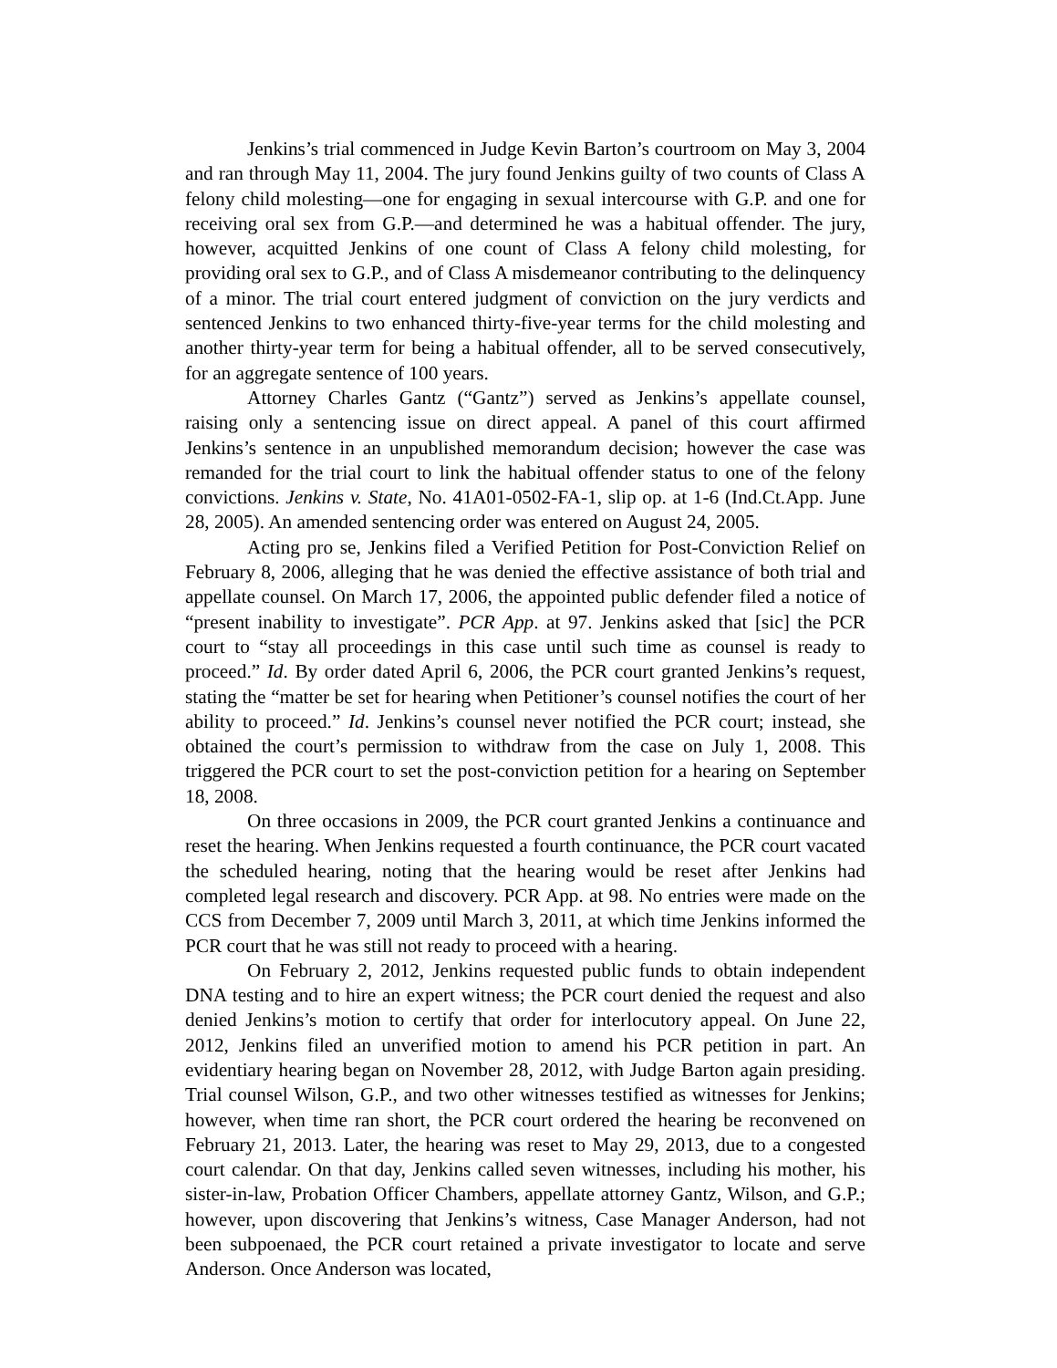Jenkins’s trial commenced in Judge Kevin Barton’s courtroom on May 3, 2004 and ran through May 11, 2004. The jury found Jenkins guilty of two counts of Class A felony child molesting—one for engaging in sexual intercourse with G.P. and one for receiving oral sex from G.P.—and determined he was a habitual offender. The jury, however, acquitted Jenkins of one count of Class A felony child molesting, for providing oral sex to G.P., and of Class A misdemeanor contributing to the delinquency of a minor. The trial court entered judgment of conviction on the jury verdicts and sentenced Jenkins to two enhanced thirty-five-year terms for the child molesting and another thirty-year term for being a habitual offender, all to be served consecutively, for an aggregate sentence of 100 years.
Attorney Charles Gantz (“Gantz”) served as Jenkins’s appellate counsel, raising only a sentencing issue on direct appeal. A panel of this court affirmed Jenkins’s sentence in an unpublished memorandum decision; however the case was remanded for the trial court to link the habitual offender status to one of the felony convictions. Jenkins v. State, No. 41A01-0502-FA-1, slip op. at 1-6 (Ind.Ct.App. June 28, 2005). An amended sentencing order was entered on August 24, 2005.
Acting pro se, Jenkins filed a Verified Petition for Post-Conviction Relief on February 8, 2006, alleging that he was denied the effective assistance of both trial and appellate counsel. On March 17, 2006, the appointed public defender filed a notice of “present inability to investigate”. PCR App. at 97. Jenkins asked that [sic] the PCR court to “stay all proceedings in this case until such time as counsel is ready to proceed.” Id. By order dated April 6, 2006, the PCR court granted Jenkins’s request, stating the “matter be set for hearing when Petitioner’s counsel notifies the court of her ability to proceed.” Id. Jenkins’s counsel never notified the PCR court; instead, she obtained the court’s permission to withdraw from the case on July 1, 2008. This triggered the PCR court to set the post-conviction petition for a hearing on September 18, 2008.
On three occasions in 2009, the PCR court granted Jenkins a continuance and reset the hearing. When Jenkins requested a fourth continuance, the PCR court vacated the scheduled hearing, noting that the hearing would be reset after Jenkins had completed legal research and discovery. PCR App. at 98. No entries were made on the CCS from December 7, 2009 until March 3, 2011, at which time Jenkins informed the PCR court that he was still not ready to proceed with a hearing.
On February 2, 2012, Jenkins requested public funds to obtain independent DNA testing and to hire an expert witness; the PCR court denied the request and also denied Jenkins’s motion to certify that order for interlocutory appeal. On June 22, 2012, Jenkins filed an unverified motion to amend his PCR petition in part. An evidentiary hearing began on November 28, 2012, with Judge Barton again presiding. Trial counsel Wilson, G.P., and two other witnesses testified as witnesses for Jenkins; however, when time ran short, the PCR court ordered the hearing be reconvened on February 21, 2013. Later, the hearing was reset to May 29, 2013, due to a congested court calendar. On that day, Jenkins called seven witnesses, including his mother, his sister-in-law, Probation Officer Chambers, appellate attorney Gantz, Wilson, and G.P.; however, upon discovering that Jenkins’s witness, Case Manager Anderson, had not been subpoenaed, the PCR court retained a private investigator to locate and serve Anderson. Once Anderson was located,